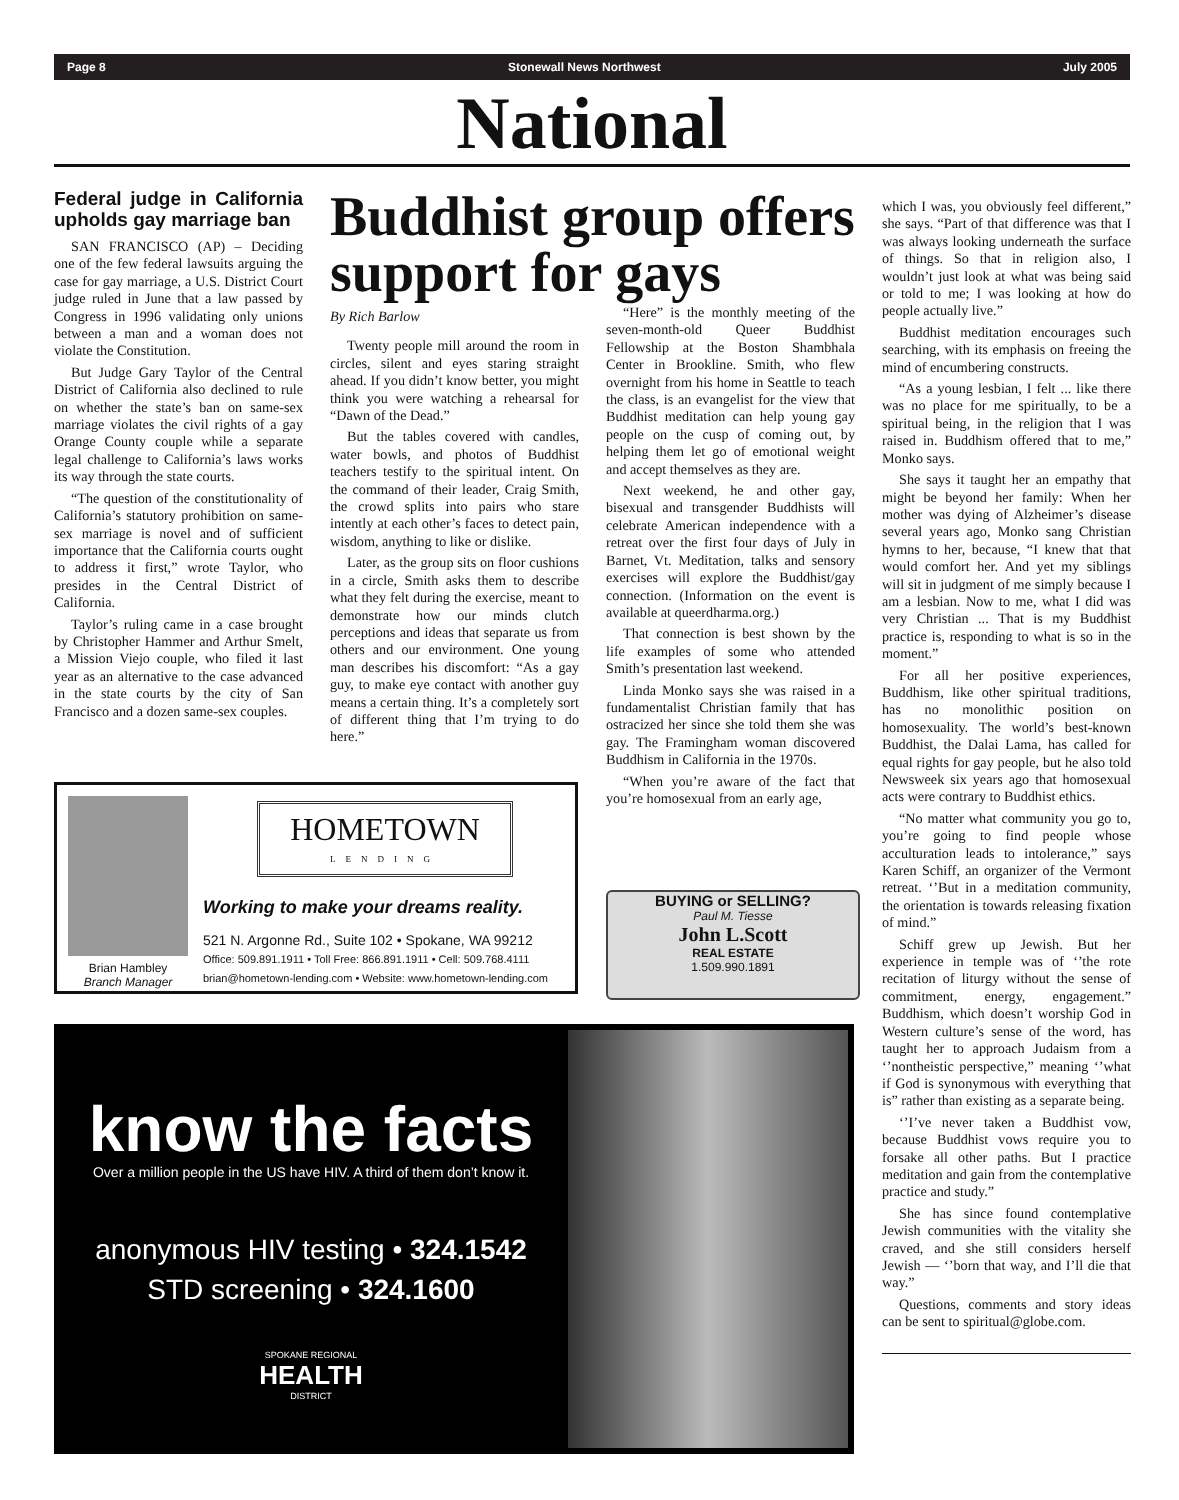Page 8 Stonewall News Northwest July 2005
National
Federal judge in California upholds gay marriage ban
SAN FRANCISCO (AP) – Deciding one of the few federal lawsuits arguing the case for gay marriage, a U.S. District Court judge ruled in June that a law passed by Congress in 1996 validating only unions between a man and a woman does not violate the Constitution.
But Judge Gary Taylor of the Central District of California also declined to rule on whether the state’s ban on same-sex marriage violates the civil rights of a gay Orange County couple while a separate legal challenge to California’s laws works its way through the state courts.
“The question of the constitutionality of California’s statutory prohibition on same-sex marriage is novel and of sufficient importance that the California courts ought to address it first,” wrote Taylor, who presides in the Central District of California.
Taylor’s ruling came in a case brought by Christopher Hammer and Arthur Smelt, a Mission Viejo couple, who filed it last year as an alternative to the case advanced in the state courts by the city of San Francisco and a dozen same-sex couples.
Buddhist group offers support for gays
By Rich Barlow
Twenty people mill around the room in circles, silent and eyes staring straight ahead. If you didn’t know better, you might think you were watching a rehearsal for “Dawn of the Dead.”
But the tables covered with candles, water bowls, and photos of Buddhist teachers testify to the spiritual intent. On the command of their leader, Craig Smith, the crowd splits into pairs who stare intently at each other’s faces to detect pain, wisdom, anything to like or dislike.
Later, as the group sits on floor cushions in a circle, Smith asks them to describe what they felt during the exercise, meant to demonstrate how our minds clutch perceptions and ideas that separate us from others and our environment. One young man describes his discomfort: “As a gay guy, to make eye contact with another guy means a certain thing. It’s a completely sort of different thing that I’m trying to do here.”
“Here” is the monthly meeting of the seven-month-old Queer Buddhist Fellowship at the Boston Shambhala Center in Brookline. Smith, who flew overnight from his home in Seattle to teach the class, is an evangelist for the view that Buddhist meditation can help young gay people on the cusp of coming out, by helping them let go of emotional weight and accept themselves as they are.
Next weekend, he and other gay, bisexual and transgender Buddhists will celebrate American independence with a retreat over the first four days of July in Barnet, Vt. Meditation, talks and sensory exercises will explore the Buddhist/gay connection. (Information on the event is available at queerdharma.org.)
That connection is best shown by the life examples of some who attended Smith’s presentation last weekend.
Linda Monko says she was raised in a fundamentalist Christian family that has ostracized her since she told them she was gay. The Framingham woman discovered Buddhism in California in the 1970s.
“When you’re aware of the fact that you’re homosexual from an early age,
which I was, you obviously feel different,” she says. “Part of that difference was that I was always looking underneath the surface of things. So that in religion also, I wouldn’t just look at what was being said or told to me; I was looking at how do people actually live.”
Buddhist meditation encourages such searching, with its emphasis on freeing the mind of encumbering constructs.
“As a young lesbian, I felt ... like there was no place for me spiritually, to be a spiritual being, in the religion that I was raised in. Buddhism offered that to me,” Monko says.
She says it taught her an empathy that might be beyond her family: When her mother was dying of Alzheimer’s disease several years ago, Monko sang Christian hymns to her, because, “I knew that that would comfort her. And yet my siblings will sit in judgment of me simply because I am a lesbian. Now to me, what I did was very Christian ... That is my Buddhist practice is, responding to what is so in the moment.”
For all her positive experiences, Buddhism, like other spiritual traditions, has no monolithic position on homosexuality. The world’s best-known Buddhist, the Dalai Lama, has called for equal rights for gay people, but he also told Newsweek six years ago that homosexual acts were contrary to Buddhist ethics.
“No matter what community you go to, you’re going to find people whose acculturation leads to intolerance,” says Karen Schiff, an organizer of the Vermont retreat. ‘’But in a meditation community, the orientation is towards releasing fixation of mind.”
Schiff grew up Jewish. But her experience in temple was of ‘’the rote recitation of liturgy without the sense of commitment, energy, engagement.” Buddhism, which doesn’t worship God in Western culture’s sense of the word, has taught her to approach Judaism from a ‘’nontheistic perspective,” meaning ‘’what if God is synonymous with everything that is” rather than existing as a separate being.
‘’I’ve never taken a Buddhist vow, because Buddhist vows require you to forsake all other paths. But I practice meditation and gain from the contemplative practice and study.”
She has since found contemplative Jewish communities with the vitality she craved, and she still considers herself Jewish — ‘’born that way, and I’ll die that way.”
Questions, comments and story ideas can be sent to spiritual@globe.com.
Brian Hambley
Branch Manager
HOMETOWN
LENDING
Working to make your dreams reality.
521 N. Argonne Rd., Suite 102 • Spokane, WA 99212
Office: 509.891.1911 • Toll Free: 866.891.1911 • Cell: 509.768.4111
brian@hometown-lending.com • Website: www.hometown-lending.com
BUYING or SELLING?
Paul M. Tiesse
John L.Scott
REAL ESTATE
1.509.990.1891
know the facts
Over a million people in the US have HIV. A third of them don’t know it.
anonymous HIV testing • 324.1542
STD screening • 324.1600
SPOKANE REGIONAL
HEALTH
DISTRICT